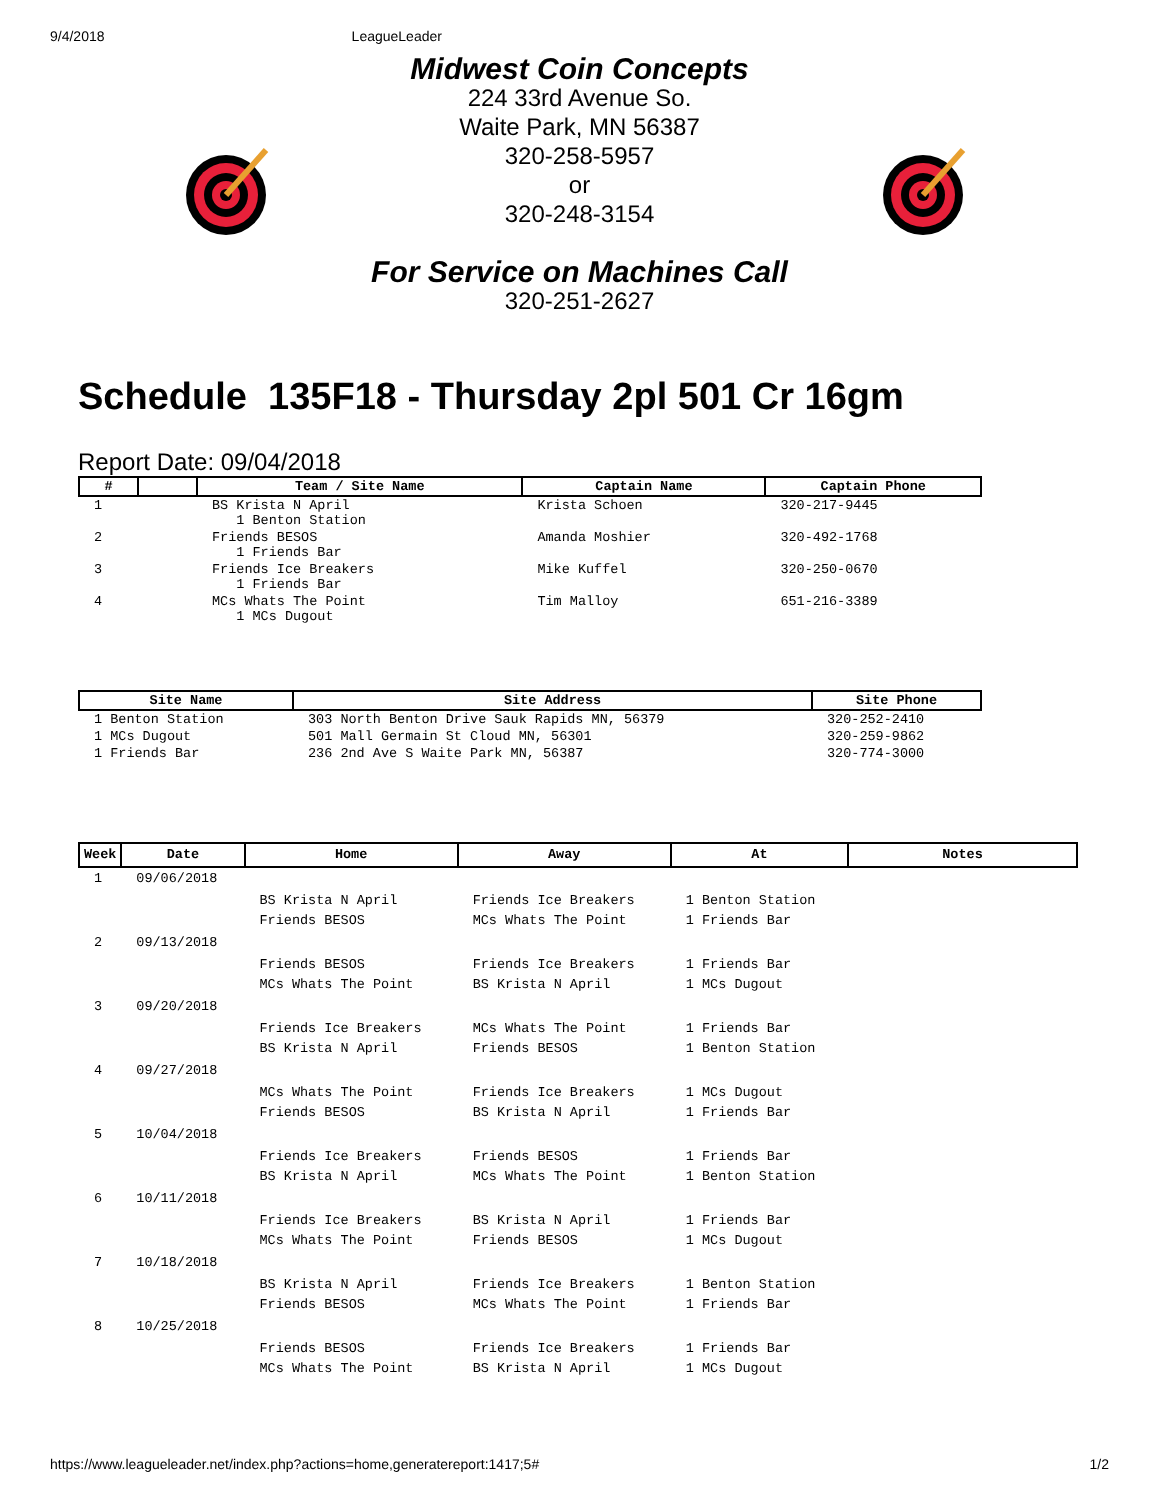9/4/2018 LeagueLeader
Midwest Coin Concepts
224 33rd Avenue So.
Waite Park, MN 56387
320-258-5957
or
320-248-3154
For Service on Machines Call
320-251-2627
Schedule 135F18 - Thursday 2pl 501 Cr 16gm
Report Date: 09/04/2018
| # | | Team / Site Name | Captain Name | Captain Phone |
| --- | --- | --- | --- | --- |
| 1 | | BS Krista N April 1 Benton Station | Krista Schoen | 320-217-9445 |
| 2 | | Friends BESOS 1 Friends Bar | Amanda Moshier | 320-492-1768 |
| 3 | | Friends Ice Breakers 1 Friends Bar | Mike Kuffel | 320-250-0670 |
| 4 | | MCs Whats The Point 1 MCs Dugout | Tim Malloy | 651-216-3389 |
| Site Name | Site Address | Site Phone |
| --- | --- | --- |
| 1 Benton Station | 303 North Benton Drive Sauk Rapids MN, 56379 | 320-252-2410 |
| 1 MCs Dugout | 501 Mall Germain St Cloud MN, 56301 | 320-259-9862 |
| 1 Friends Bar | 236 2nd Ave S Waite Park MN, 56387 | 320-774-3000 |
| Week | Date | Home | Away | At | Notes |
| --- | --- | --- | --- | --- | --- |
| 1 | 09/06/2018 | | | | |
| | | BS Krista N April Friends BESOS | Friends Ice Breakers MCs Whats The Point | 1 Benton Station 1 Friends Bar | |
| 2 | 09/13/2018 | | | | |
| | | Friends BESOS MCs Whats The Point | Friends Ice Breakers BS Krista N April | 1 Friends Bar 1 MCs Dugout | |
| 3 | 09/20/2018 | | | | |
| | | Friends Ice Breakers BS Krista N April | MCs Whats The Point Friends BESOS | 1 Friends Bar 1 Benton Station | |
| 4 | 09/27/2018 | | | | |
| | | MCs Whats The Point Friends BESOS | Friends Ice Breakers BS Krista N April | 1 MCs Dugout 1 Friends Bar | |
| 5 | 10/04/2018 | | | | |
| | | Friends Ice Breakers BS Krista N April | Friends BESOS MCs Whats The Point | 1 Friends Bar 1 Benton Station | |
| 6 | 10/11/2018 | | | | |
| | | Friends Ice Breakers MCs Whats The Point | BS Krista N April Friends BESOS | 1 Friends Bar 1 MCs Dugout | |
| 7 | 10/18/2018 | | | | |
| | | BS Krista N April Friends BESOS | Friends Ice Breakers MCs Whats The Point | 1 Benton Station 1 Friends Bar | |
| 8 | 10/25/2018 | | | | |
| | | Friends BESOS MCs Whats The Point | Friends Ice Breakers BS Krista N April | 1 Friends Bar 1 MCs Dugout | |
https://www.leagueleader.net/index.php?actions=home,generatereport:1417;5# 1/2